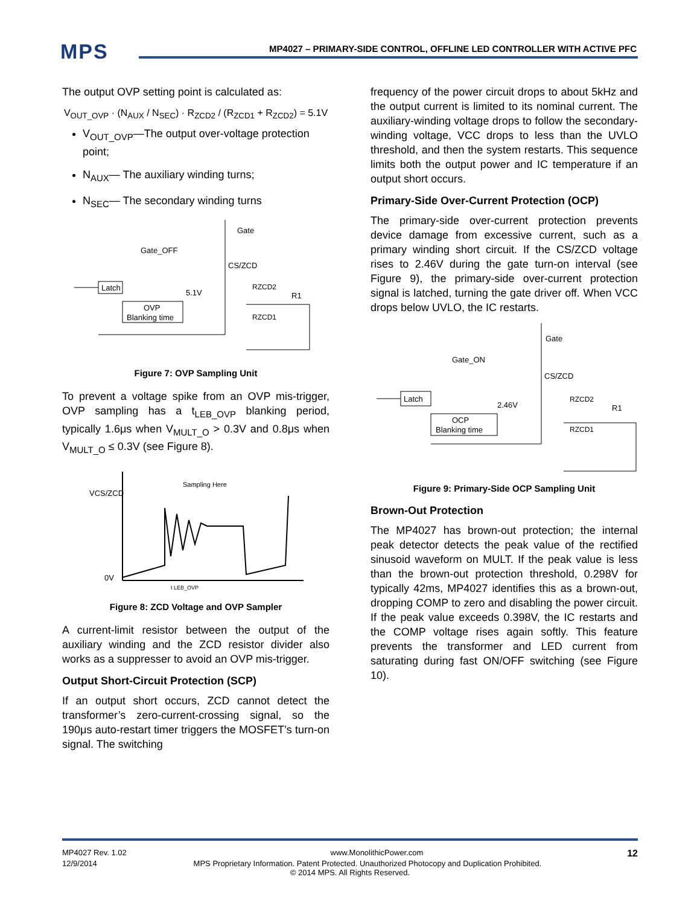MPS
MP4027 – PRIMARY-SIDE CONTROL, OFFLINE LED CONTROLLER WITH ACTIVE PFC
The output OVP setting point is calculated as:
V<sub>OUT_OVP</sub> · (N<sub>AUX</sub> / N<sub>SEC</sub>) · R<sub>ZCD2</sub> / (R<sub>ZCD1</sub> + R<sub>ZCD2</sub>) = 5.1V
V<sub>OUT_OVP</sub>—The output over-voltage protection point;
N<sub>AUX</sub>— The auxiliary winding turns;
N<sub>SEC</sub>— The secondary winding turns
Latch
Gate_OFF
Gate
CS/ZCD
5.1V
RZCD2
R1
RZCD1
OVP
Blanking time
Figure 7: OVP Sampling Unit
To prevent a voltage spike from an OVP mis-trigger, OVP sampling has a t<sub>LEB_OVP</sub> blanking period, typically 1.6μs when V<sub>MULT_O</sub> > 0.3V and 0.8μs when V<sub>MULT_O</sub> ≤ 0.3V (see Figure 8).
VCS/ZCD
0V
Sampling Here
t LEB_OVP
Figure 8: ZCD Voltage and OVP Sampler
A current-limit resistor between the output of the auxiliary winding and the ZCD resistor divider also works as a suppresser to avoid an OVP mis-trigger.
Output Short-Circuit Protection (SCP)
If an output short occurs, ZCD cannot detect the transformer’s zero-current-crossing signal, so the 190μs auto-restart timer triggers the MOSFET’s turn-on signal. The switching
frequency of the power circuit drops to about 5kHz and the output current is limited to its nominal current. The auxiliary-winding voltage drops to follow the secondary-winding voltage, VCC drops to less than the UVLO threshold, and then the system restarts. This sequence limits both the output power and IC temperature if an output short occurs.
Primary-Side Over-Current Protection (OCP)
The primary-side over-current protection prevents device damage from excessive current, such as a primary winding short circuit. If the CS/ZCD voltage rises to 2.46V during the gate turn-on interval (see Figure 9), the primary-side over-current protection signal is latched, turning the gate driver off. When VCC drops below UVLO, the IC restarts.
Latch
Gate_ON
Gate
CS/ZCD
2.46V
RZCD2
R1
RZCD1
OCP
Blanking time
Figure 9: Primary-Side OCP Sampling Unit
Brown-Out Protection
The MP4027 has brown-out protection; the internal peak detector detects the peak value of the rectified sinusoid waveform on MULT. If the peak value is less than the brown-out protection threshold, 0.298V for typically 42ms, MP4027 identifies this as a brown-out, dropping COMP to zero and disabling the power circuit. If the peak value exceeds 0.398V, the IC restarts and the COMP voltage rises again softly. This feature prevents the transformer and LED current from saturating during fast ON/OFF switching (see Figure 10).
MP4027 Rev. 1.02 www.MonolithicPower.com 12
12/9/2014 MPS Proprietary Information. Patent Protected. Unauthorized Photocopy and Duplication Prohibited.
© 2014 MPS. All Rights Reserved.